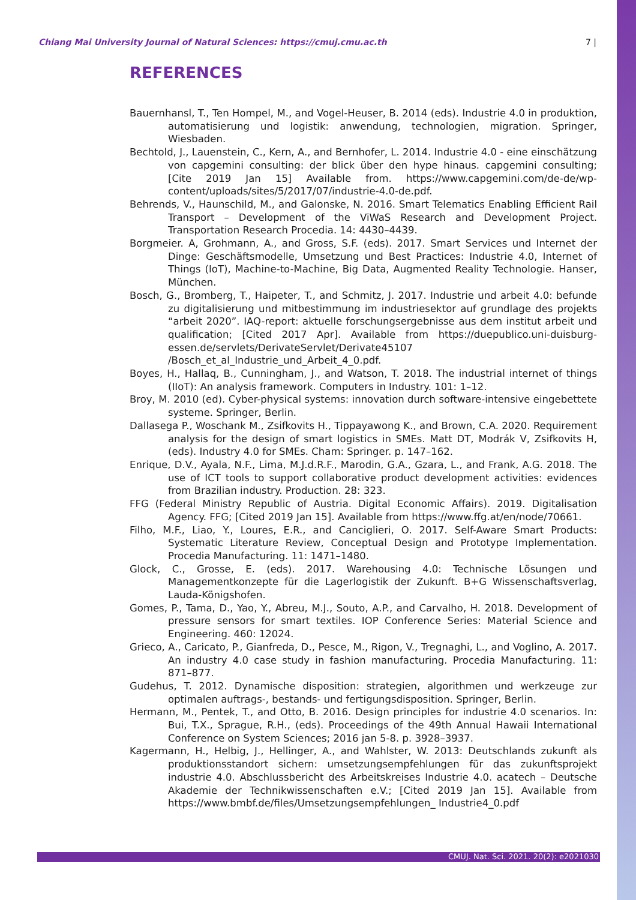Chiang Mai University Journal of Natural Sciences: https://cmuj.cmu.ac.th 7 |
REFERENCES
Bauernhansl, T., Ten Hompel, M., and Vogel-Heuser, B. 2014 (eds). Industrie 4.0 in produktion, automatisierung und logistik: anwendung, technologien, migration. Springer, Wiesbaden.
Bechtold, J., Lauenstein, C., Kern, A., and Bernhofer, L. 2014. Industrie 4.0 - eine einschätzung von capgemini consulting: der blick über den hype hinaus. capgemini consulting; [Cite 2019 Jan 15] Available from. https://www.capgemini.com/de-de/wp-content/uploads/sites/5/2017/07/industrie-4.0-de.pdf.
Behrends, V., Haunschild, M., and Galonske, N. 2016. Smart Telematics Enabling Efficient Rail Transport – Development of the ViWaS Research and Development Project. Transportation Research Procedia. 14: 4430–4439.
Borgmeier. A, Grohmann, A., and Gross, S.F. (eds). 2017. Smart Services und Internet der Dinge: Geschäftsmodelle, Umsetzung und Best Practices: Industrie 4.0, Internet of Things (IoT), Machine-to-Machine, Big Data, Augmented Reality Technologie. Hanser, München.
Bosch, G., Bromberg, T., Haipeter, T., and Schmitz, J. 2017. Industrie und arbeit 4.0: befunde zu digitalisierung und mitbestimmung im industriesektor auf grundlage des projekts “arbeit 2020”. IAQ-report: aktuelle forschungsergebnisse aus dem institut arbeit und qualification; [Cited 2017 Apr]. Available from https://duepublico.uni-duisburg-essen.de/servlets/DerivateServlet/Derivate45107 /Bosch_et_al_Industrie_und_Arbeit_4_0.pdf.
Boyes, H., Hallaq, B., Cunningham, J., and Watson, T. 2018. The industrial internet of things (IIoT): An analysis framework. Computers in Industry. 101: 1–12.
Broy, M. 2010 (ed). Cyber-physical systems: innovation durch software-intensive eingebettete systeme. Springer, Berlin.
Dallasega P., Woschank M., Zsifkovits H., Tippayawong K., and Brown, C.A. 2020. Requirement analysis for the design of smart logistics in SMEs. Matt DT, Modrák V, Zsifkovits H, (eds). Industry 4.0 for SMEs. Cham: Springer. p. 147–162.
Enrique, D.V., Ayala, N.F., Lima, M.J.d.R.F., Marodin, G.A., Gzara, L., and Frank, A.G. 2018. The use of ICT tools to support collaborative product development activities: evidences from Brazilian industry. Production. 28: 323.
FFG (Federal Ministry Republic of Austria. Digital Economic Affairs). 2019. Digitalisation Agency. FFG; [Cited 2019 Jan 15]. Available from https://www.ffg.at/en/node/70661.
Filho, M.F., Liao, Y., Loures, E.R., and Canciglieri, O. 2017. Self-Aware Smart Products: Systematic Literature Review, Conceptual Design and Prototype Implementation. Procedia Manufacturing. 11: 1471–1480.
Glock, C., Grosse, E. (eds). 2017. Warehousing 4.0: Technische Lösungen und Managementkonzepte für die Lagerlogistik der Zukunft. B+G Wissenschaftsverlag, Lauda-Königshofen.
Gomes, P., Tama, D., Yao, Y., Abreu, M.J., Souto, A.P., and Carvalho, H. 2018. Development of pressure sensors for smart textiles. IOP Conference Series: Material Science and Engineering. 460: 12024.
Grieco, A., Caricato, P., Gianfreda, D., Pesce, M., Rigon, V., Tregnaghi, L., and Voglino, A. 2017. An industry 4.0 case study in fashion manufacturing. Procedia Manufacturing. 11: 871–877.
Gudehus, T. 2012. Dynamische disposition: strategien, algorithmen und werkzeuge zur optimalen auftrags-, bestands- und fertigungsdisposition. Springer, Berlin.
Hermann, M., Pentek, T., and Otto, B. 2016. Design principles for industrie 4.0 scenarios. In: Bui, T.X., Sprague, R.H., (eds). Proceedings of the 49th Annual Hawaii International Conference on System Sciences; 2016 jan 5-8. p. 3928–3937.
Kagermann, H., Helbig, J., Hellinger, A., and Wahlster, W. 2013: Deutschlands zukunft als produktionsstandort sichern: umsetzungsempfehlungen für das zukunftsprojekt industrie 4.0. Abschlussbericht des Arbeitskreises Industrie 4.0. acatech – Deutsche Akademie der Technikwissenschaften e.V.; [Cited 2019 Jan 15]. Available from https://www.bmbf.de/files/Umsetzungsempfehlungen_ Industrie4_0.pdf
CMUJ. Nat. Sci. 2021. 20(2): e2021030